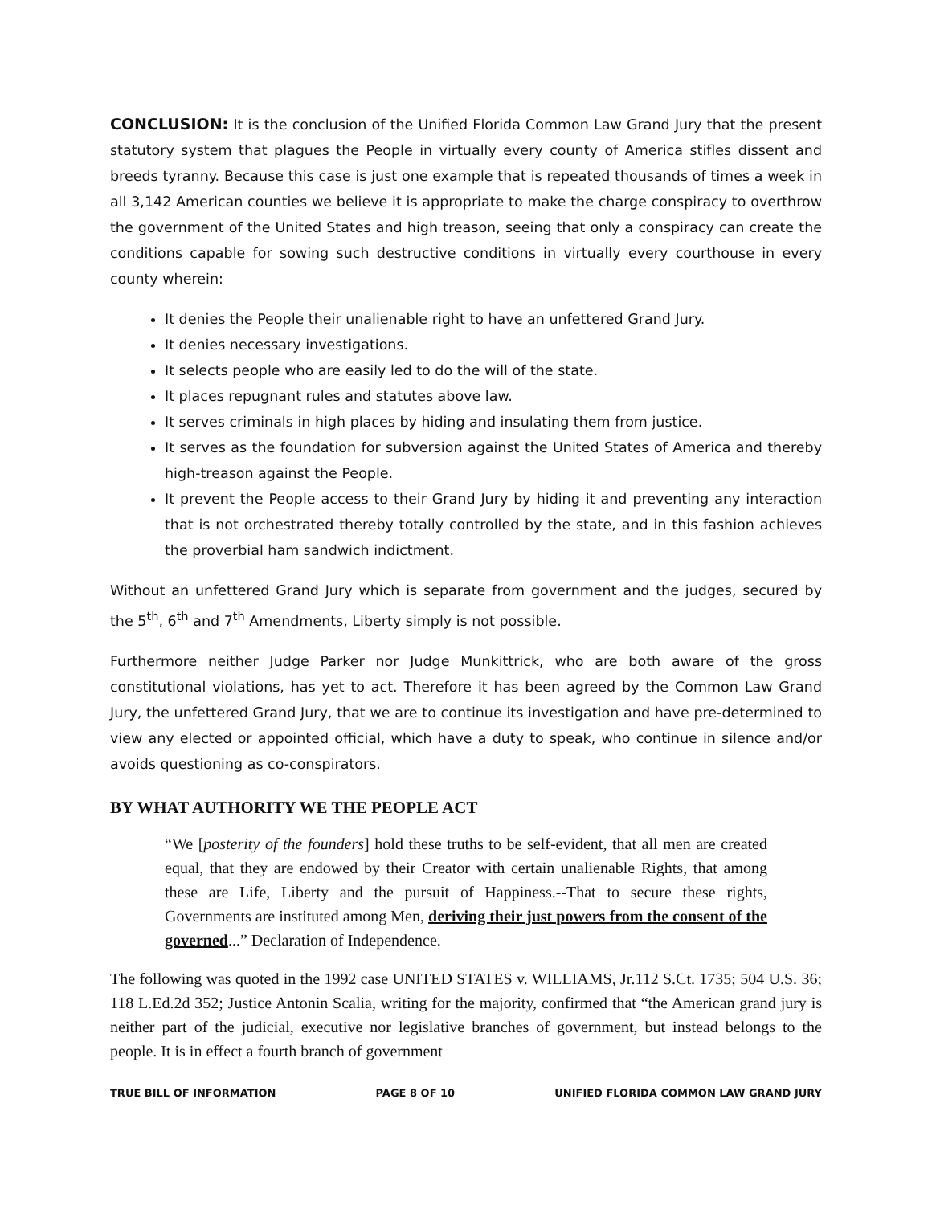CONCLUSION: It is the conclusion of the Unified Florida Common Law Grand Jury that the present statutory system that plagues the People in virtually every county of America stifles dissent and breeds tyranny. Because this case is just one example that is repeated thousands of times a week in all 3,142 American counties we believe it is appropriate to make the charge conspiracy to overthrow the government of the United States and high treason, seeing that only a conspiracy can create the conditions capable for sowing such destructive conditions in virtually every courthouse in every county wherein:
It denies the People their unalienable right to have an unfettered Grand Jury.
It denies necessary investigations.
It selects people who are easily led to do the will of the state.
It places repugnant rules and statutes above law.
It serves criminals in high places by hiding and insulating them from justice.
It serves as the foundation for subversion against the United States of America and thereby high-treason against the People.
It prevent the People access to their Grand Jury by hiding it and preventing any interaction that is not orchestrated thereby totally controlled by the state, and in this fashion achieves the proverbial ham sandwich indictment.
Without an unfettered Grand Jury which is separate from government and the judges, secured by the 5<sup>th</sup>, 6<sup>th</sup> and 7<sup>th</sup> Amendments, Liberty simply is not possible.
Furthermore neither Judge Parker nor Judge Munkittrick, who are both aware of the gross constitutional violations, has yet to act. Therefore it has been agreed by the Common Law Grand Jury, the unfettered Grand Jury, that we are to continue its investigation and have pre-determined to view any elected or appointed official, which have a duty to speak, who continue in silence and/or avoids questioning as co-conspirators.
BY WHAT AUTHORITY WE THE PEOPLE ACT
“We [posterity of the founders] hold these truths to be self-evident, that all men are created equal, that they are endowed by their Creator with certain unalienable Rights, that among these are Life, Liberty and the pursuit of Happiness.--That to secure these rights, Governments are instituted among Men, deriving their just powers from the consent of the governed...” Declaration of Independence.
The following was quoted in the 1992 case UNITED STATES v. WILLIAMS, Jr.112 S.Ct. 1735; 504 U.S. 36; 118 L.Ed.2d 352; Justice Antonin Scalia, writing for the majority, confirmed that “the American grand jury is neither part of the judicial, executive nor legislative branches of government, but instead belongs to the people. It is in effect a fourth branch of government
TRUE BILL OF INFORMATION PAGE 8 OF 10 UNIFIED FLORIDA COMMON LAW GRAND JURY